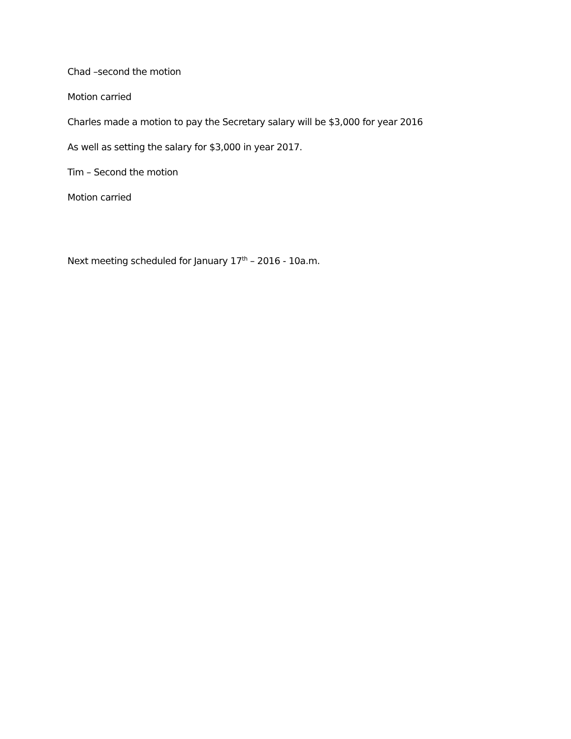Chad –second the motion
Motion carried
Charles made a motion to pay the Secretary salary will be $3,000 for year 2016
As well as setting the salary for $3,000 in year 2017.
Tim – Second the motion
Motion carried
Next meeting scheduled for January 17<sup>th</sup> – 2016 - 10a.m.